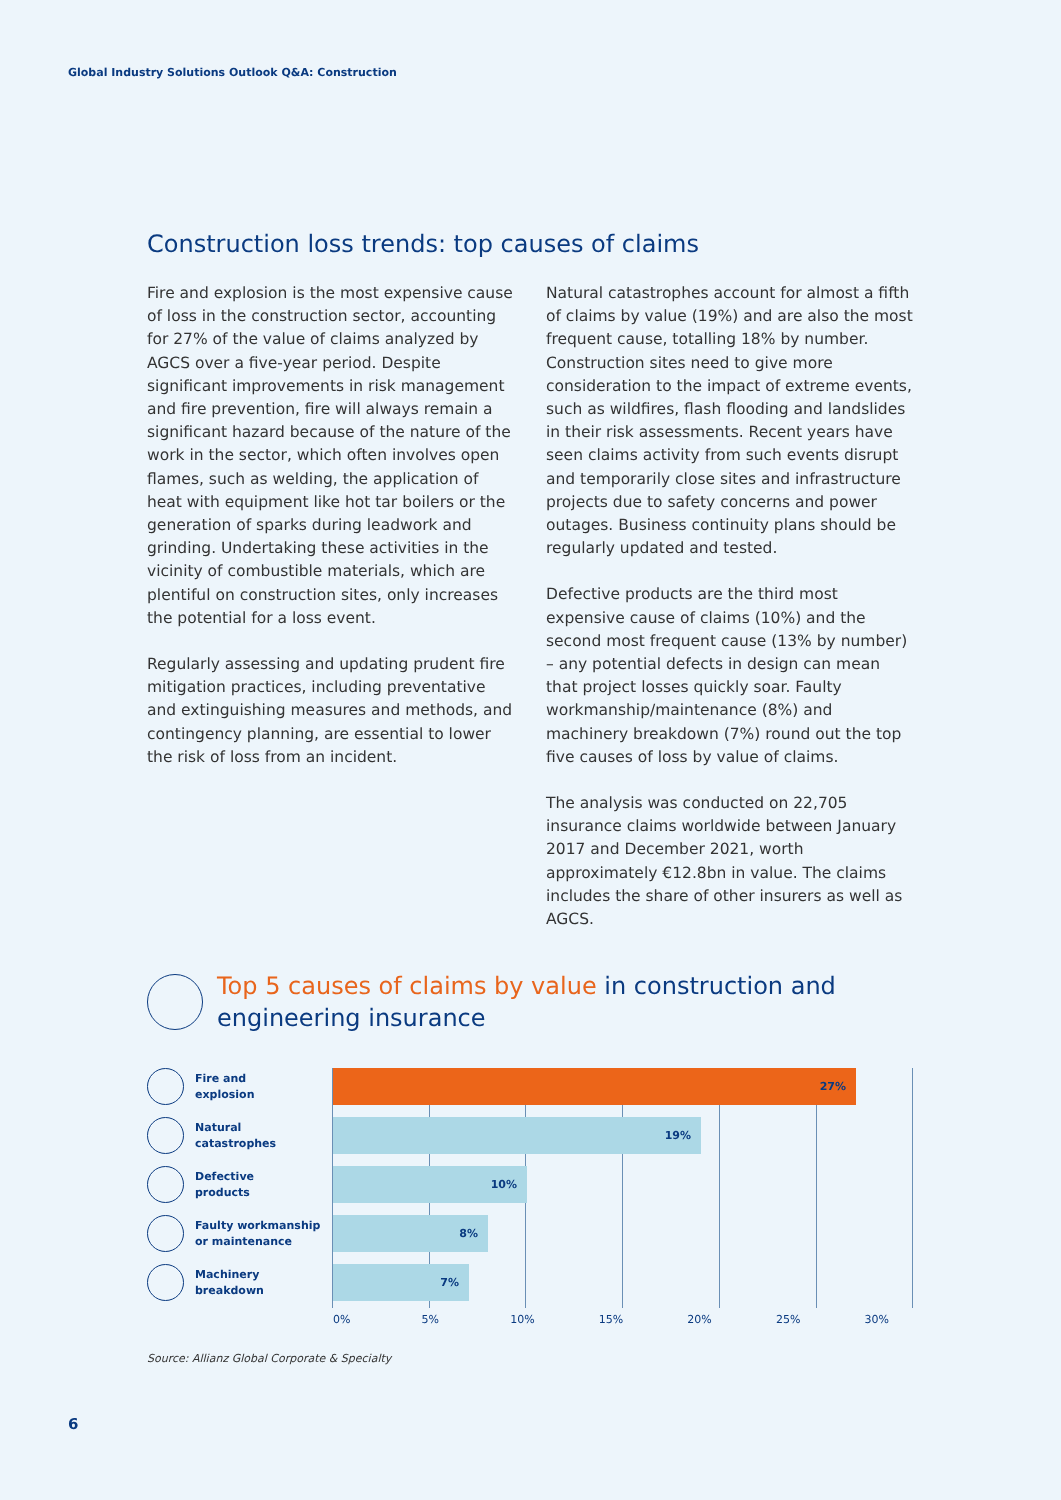Global Industry Solutions Outlook Q&A: Construction
Construction loss trends: top causes of claims
Fire and explosion is the most expensive cause of loss in the construction sector, accounting for 27% of the value of claims analyzed by AGCS over a five-year period. Despite significant improvements in risk management and fire prevention, fire will always remain a significant hazard because of the nature of the work in the sector, which often involves open flames, such as welding, the application of heat with equipment like hot tar boilers or the generation of sparks during leadwork and grinding. Undertaking these activities in the vicinity of combustible materials, which are plentiful on construction sites, only increases the potential for a loss event.
Regularly assessing and updating prudent fire mitigation practices, including preventative and extinguishing measures and methods, and contingency planning, are essential to lower the risk of loss from an incident.
Natural catastrophes account for almost a fifth of claims by value (19%) and are also the most frequent cause, totalling 18% by number. Construction sites need to give more consideration to the impact of extreme events, such as wildfires, flash flooding and landslides in their risk assessments. Recent years have seen claims activity from such events disrupt and temporarily close sites and infrastructure projects due to safety concerns and power outages. Business continuity plans should be regularly updated and tested.
Defective products are the third most expensive cause of claims (10%) and the second most frequent cause (13% by number) – any potential defects in design can mean that project losses quickly soar. Faulty workmanship/maintenance (8%) and machinery breakdown (7%) round out the top five causes of loss by value of claims.
The analysis was conducted on 22,705 insurance claims worldwide between January 2017 and December 2021, worth approximately €12.8bn in value. The claims includes the share of other insurers as well as AGCS.
Top 5 causes of claims by value in construction and engineering insurance
Fire and
explosion
27%
Natural
catastrophes
19%
Defective
products
10%
Faulty workmanship
or maintenance
8%
Machinery
breakdown
7%
0% 5% 10% 15% 20% 25% 30%
Source: Allianz Global Corporate & Specialty
6